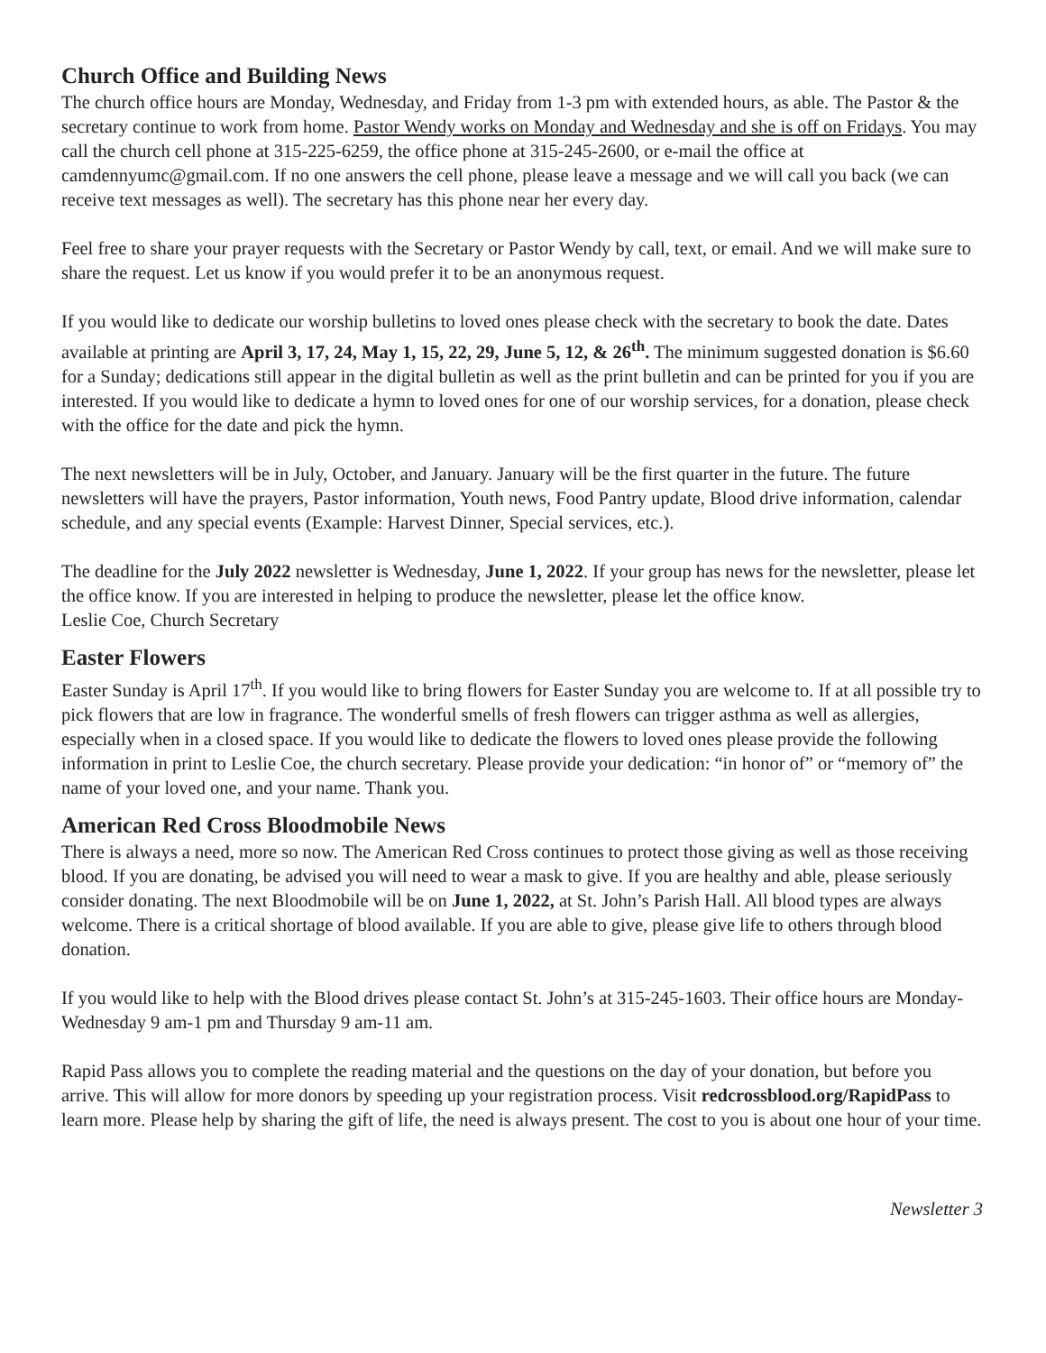Church Office and Building News
The church office hours are Monday, Wednesday, and Friday from 1-3 pm with extended hours, as able. The Pastor & the secretary continue to work from home. Pastor Wendy works on Monday and Wednesday and she is off on Fridays. You may call the church cell phone at 315-225-6259, the office phone at 315-245-2600, or e-mail the office at camdennyumc@gmail.com. If no one answers the cell phone, please leave a message and we will call you back (we can receive text messages as well). The secretary has this phone near her every day.
Feel free to share your prayer requests with the Secretary or Pastor Wendy by call, text, or email. And we will make sure to share the request. Let us know if you would prefer it to be an anonymous request.
If you would like to dedicate our worship bulletins to loved ones please check with the secretary to book the date. Dates available at printing are April 3, 17, 24, May 1, 15, 22, 29, June 5, 12, & 26<sup>th</sup>. The minimum suggested donation is $6.60 for a Sunday; dedications still appear in the digital bulletin as well as the print bulletin and can be printed for you if you are interested. If you would like to dedicate a hymn to loved ones for one of our worship services, for a donation, please check with the office for the date and pick the hymn.
The next newsletters will be in July, October, and January. January will be the first quarter in the future. The future newsletters will have the prayers, Pastor information, Youth news, Food Pantry update, Blood drive information, calendar schedule, and any special events (Example: Harvest Dinner, Special services, etc.).
The deadline for the July 2022 newsletter is Wednesday, June 1, 2022. If your group has news for the newsletter, please let the office know. If you are interested in helping to produce the newsletter, please let the office know.
Leslie Coe, Church Secretary
Easter Flowers
Easter Sunday is April 17<sup>th</sup>. If you would like to bring flowers for Easter Sunday you are welcome to. If at all possible try to pick flowers that are low in fragrance. The wonderful smells of fresh flowers can trigger asthma as well as allergies, especially when in a closed space. If you would like to dedicate the flowers to loved ones please provide the following information in print to Leslie Coe, the church secretary. Please provide your dedication: “in honor of” or “memory of” the name of your loved one, and your name. Thank you.
American Red Cross Bloodmobile News
There is always a need, more so now. The American Red Cross continues to protect those giving as well as those receiving blood. If you are donating, be advised you will need to wear a mask to give. If you are healthy and able, please seriously consider donating. The next Bloodmobile will be on June 1, 2022, at St. John’s Parish Hall. All blood types are always welcome. There is a critical shortage of blood available. If you are able to give, please give life to others through blood donation.
If you would like to help with the Blood drives please contact St. John’s at 315-245-1603. Their office hours are Monday-Wednesday 9 am-1 pm and Thursday 9 am-11 am.
Rapid Pass allows you to complete the reading material and the questions on the day of your donation, but before you arrive. This will allow for more donors by speeding up your registration process. Visit redcrossblood.org/RapidPass to learn more. Please help by sharing the gift of life, the need is always present. The cost to you is about one hour of your time.
Newsletter 3